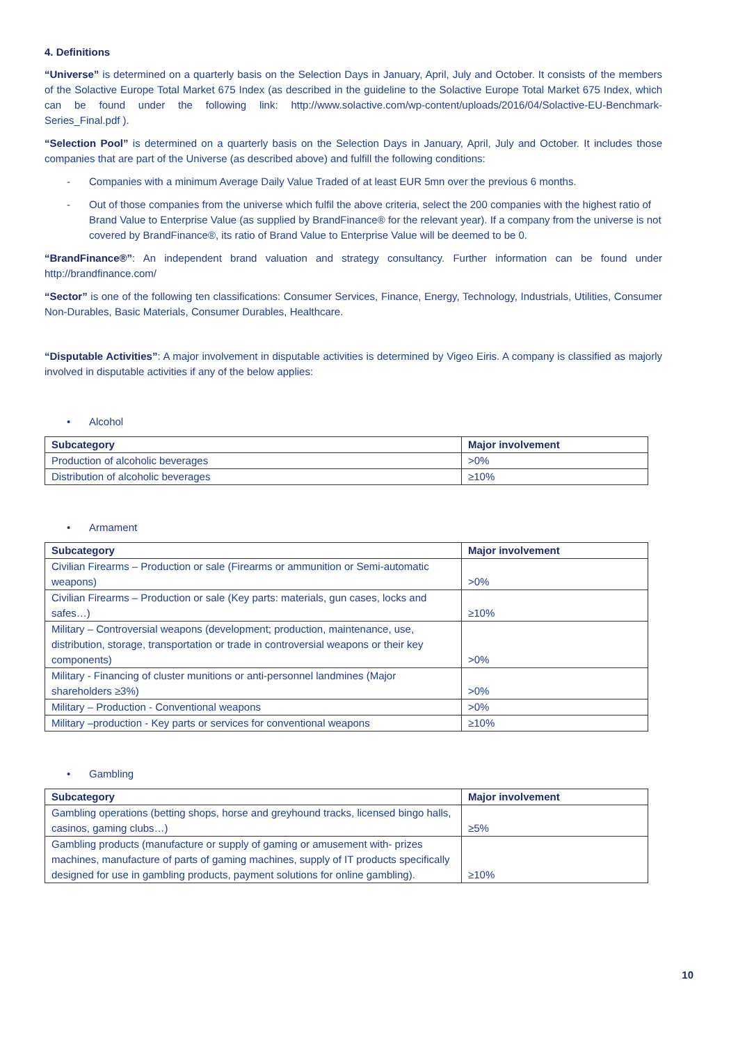4. Definitions
“Universe” is determined on a quarterly basis on the Selection Days in January, April, July and October. It consists of the members of the Solactive Europe Total Market 675 Index (as described in the guideline to the Solactive Europe Total Market 675 Index, which can be found under the following link: http://www.solactive.com/wp-content/uploads/2016/04/Solactive-EU-Benchmark-Series_Final.pdf ).
“Selection Pool” is determined on a quarterly basis on the Selection Days in January, April, July and October. It includes those companies that are part of the Universe (as described above) and fulfill the following conditions:
- Companies with a minimum Average Daily Value Traded of at least EUR 5mn over the previous 6 months.
- Out of those companies from the universe which fulfil the above criteria, select the 200 companies with the highest ratio of Brand Value to Enterprise Value (as supplied by BrandFinance® for the relevant year). If a company from the universe is not covered by BrandFinance®, its ratio of Brand Value to Enterprise Value will be deemed to be 0.
“BrandFinance®”: An independent brand valuation and strategy consultancy. Further information can be found under http://brandfinance.com/
“Sector” is one of the following ten classifications: Consumer Services, Finance, Energy, Technology, Industrials, Utilities, Consumer Non-Durables, Basic Materials, Consumer Durables, Healthcare.
“Disputable Activities”: A major involvement in disputable activities is determined by Vigeo Eiris. A company is classified as majorly involved in disputable activities if any of the below applies:
• Alcohol
| Subcategory | Major involvement |
| --- | --- |
| Production of alcoholic beverages | >0% |
| Distribution of alcoholic beverages | ≥10% |
• Armament
| Subcategory | Major involvement |
| --- | --- |
| Civilian Firearms – Production or sale (Firearms or ammunition or Semi-automatic weapons) | >0% |
| Civilian Firearms – Production or sale (Key parts: materials, gun cases, locks and safes…) | ≥10% |
| Military – Controversial weapons (development; production, maintenance, use, distribution, storage, transportation or trade in controversial weapons or their key components) | >0% |
| Military - Financing of cluster munitions or anti-personnel landmines (Major shareholders ≥3%) | >0% |
| Military – Production - Conventional weapons | >0% |
| Military –production - Key parts or services for conventional weapons | ≥10% |
• Gambling
| Subcategory | Major involvement |
| --- | --- |
| Gambling operations (betting shops, horse and greyhound tracks, licensed bingo halls, casinos, gaming clubs…) | ≥5% |
| Gambling products (manufacture or supply of gaming or amusement with- prizes machines, manufacture of parts of gaming machines, supply of IT products specifically designed for use in gambling products, payment solutions for online gambling). | ≥10% |
10